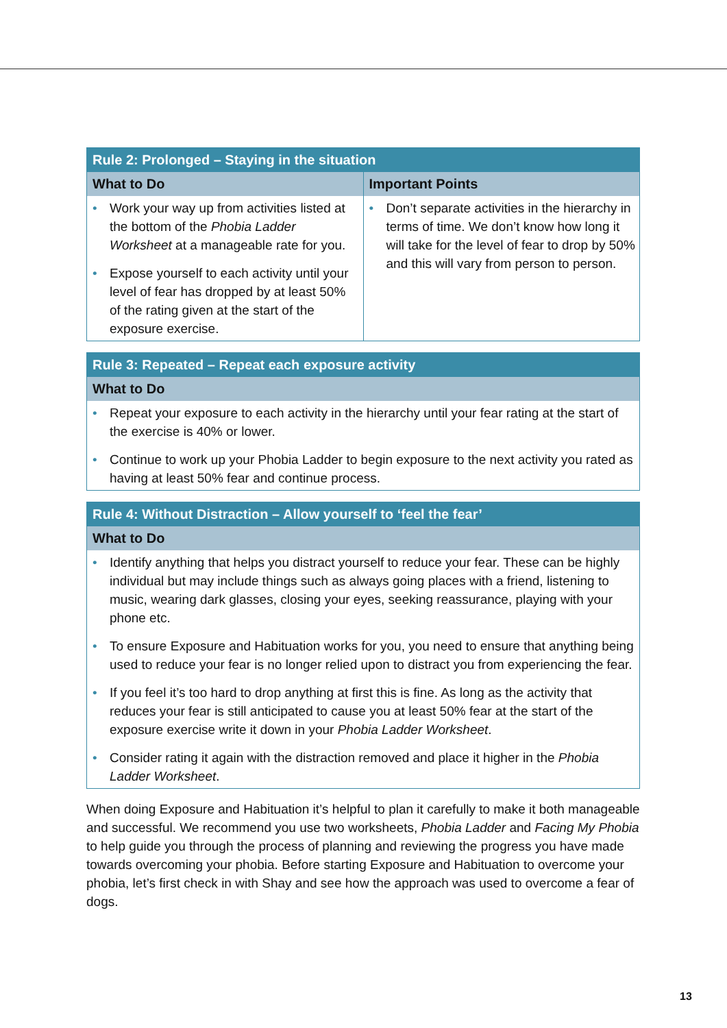| Rule 2: Prolonged – Staying in the situation | |
| --- | --- |
| What to Do | Important Points |
| • Work your way up from activities listed at the bottom of the Phobia Ladder Worksheet at a manageable rate for you. • Expose yourself to each activity until your level of fear has dropped by at least 50% of the rating given at the start of the exposure exercise. | • Don’t separate activities in the hierarchy in terms of time. We don’t know how long it will take for the level of fear to drop by 50% and this will vary from person to person. |
| Rule 3: Repeated – Repeat each exposure activity |
| --- |
| What to Do |
| • Repeat your exposure to each activity in the hierarchy until your fear rating at the start of the exercise is 40% or lower. • Continue to work up your Phobia Ladder to begin exposure to the next activity you rated as having at least 50% fear and continue process. |
| Rule 4: Without Distraction – Allow yourself to ‘feel the fear’ |
| --- |
| What to Do |
| • Identify anything that helps you distract yourself to reduce your fear. These can be highly individual but may include things such as always going places with a friend, listening to music, wearing dark glasses, closing your eyes, seeking reassurance, playing with your phone etc. • To ensure Exposure and Habituation works for you, you need to ensure that anything being used to reduce your fear is no longer relied upon to distract you from experiencing the fear. • If you feel it’s too hard to drop anything at first this is fine. As long as the activity that reduces your fear is still anticipated to cause you at least 50% fear at the start of the exposure exercise write it down in your Phobia Ladder Worksheet . • Consider rating it again with the distraction removed and place it higher in the Phobia Ladder Worksheet . |
When doing Exposure and Habituation it’s helpful to plan it carefully to make it both manageable and successful. We recommend you use two worksheets, Phobia Ladder and Facing My Phobia to help guide you through the process of planning and reviewing the progress you have made towards overcoming your phobia. Before starting Exposure and Habituation to overcome your phobia, let’s first check in with Shay and see how the approach was used to overcome a fear of dogs.
13